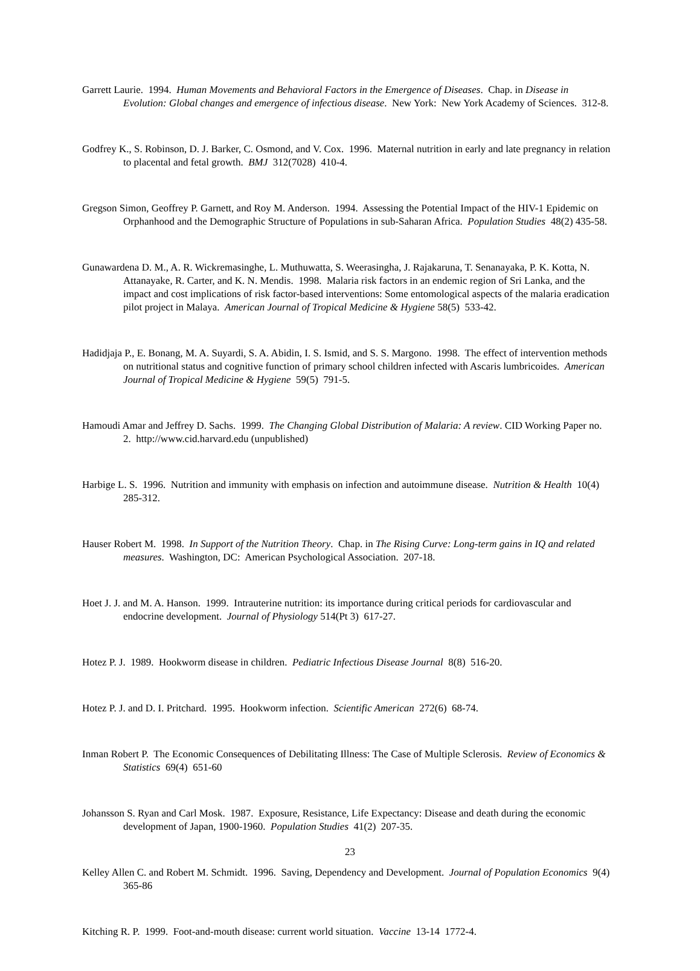Garrett Laurie. 1994. Human Movements and Behavioral Factors in the Emergence of Diseases. Chap. in Disease in Evolution: Global changes and emergence of infectious disease. New York: New York Academy of Sciences. 312-8.
Godfrey K., S. Robinson, D. J. Barker, C. Osmond, and V. Cox. 1996. Maternal nutrition in early and late pregnancy in relation to placental and fetal growth. BMJ 312(7028) 410-4.
Gregson Simon, Geoffrey P. Garnett, and Roy M. Anderson. 1994. Assessing the Potential Impact of the HIV-1 Epidemic on Orphanhood and the Demographic Structure of Populations in sub-Saharan Africa. Population Studies 48(2) 435-58.
Gunawardena D. M., A. R. Wickremasinghe, L. Muthuwatta, S. Weerasingha, J. Rajakaruna, T. Senanayaka, P. K. Kotta, N. Attanayake, R. Carter, and K. N. Mendis. 1998. Malaria risk factors in an endemic region of Sri Lanka, and the impact and cost implications of risk factor-based interventions: Some entomological aspects of the malaria eradication pilot project in Malaya. American Journal of Tropical Medicine & Hygiene 58(5) 533-42.
Hadidjaja P., E. Bonang, M. A. Suyardi, S. A. Abidin, I. S. Ismid, and S. S. Margono. 1998. The effect of intervention methods on nutritional status and cognitive function of primary school children infected with Ascaris lumbricoides. American Journal of Tropical Medicine & Hygiene 59(5) 791-5.
Hamoudi Amar and Jeffrey D. Sachs. 1999. The Changing Global Distribution of Malaria: A review. CID Working Paper no. 2. http://www.cid.harvard.edu (unpublished)
Harbige L. S. 1996. Nutrition and immunity with emphasis on infection and autoimmune disease. Nutrition & Health 10(4) 285-312.
Hauser Robert M. 1998. In Support of the Nutrition Theory. Chap. in The Rising Curve: Long-term gains in IQ and related measures. Washington, DC: American Psychological Association. 207-18.
Hoet J. J. and M. A. Hanson. 1999. Intrauterine nutrition: its importance during critical periods for cardiovascular and endocrine development. Journal of Physiology 514(Pt 3) 617-27.
Hotez P. J. 1989. Hookworm disease in children. Pediatric Infectious Disease Journal 8(8) 516-20.
Hotez P. J. and D. I. Pritchard. 1995. Hookworm infection. Scientific American 272(6) 68-74.
Inman Robert P. The Economic Consequences of Debilitating Illness: The Case of Multiple Sclerosis. Review of Economics & Statistics 69(4) 651-60
Johansson S. Ryan and Carl Mosk. 1987. Exposure, Resistance, Life Expectancy: Disease and death during the economic development of Japan, 1900-1960. Population Studies 41(2) 207-35.
Kelley Allen C. and Robert M. Schmidt. 1996. Saving, Dependency and Development. Journal of Population Economics 9(4) 365-86
Kitching R. P. 1999. Foot-and-mouth disease: current world situation. Vaccine 13-14 1772-4.
23